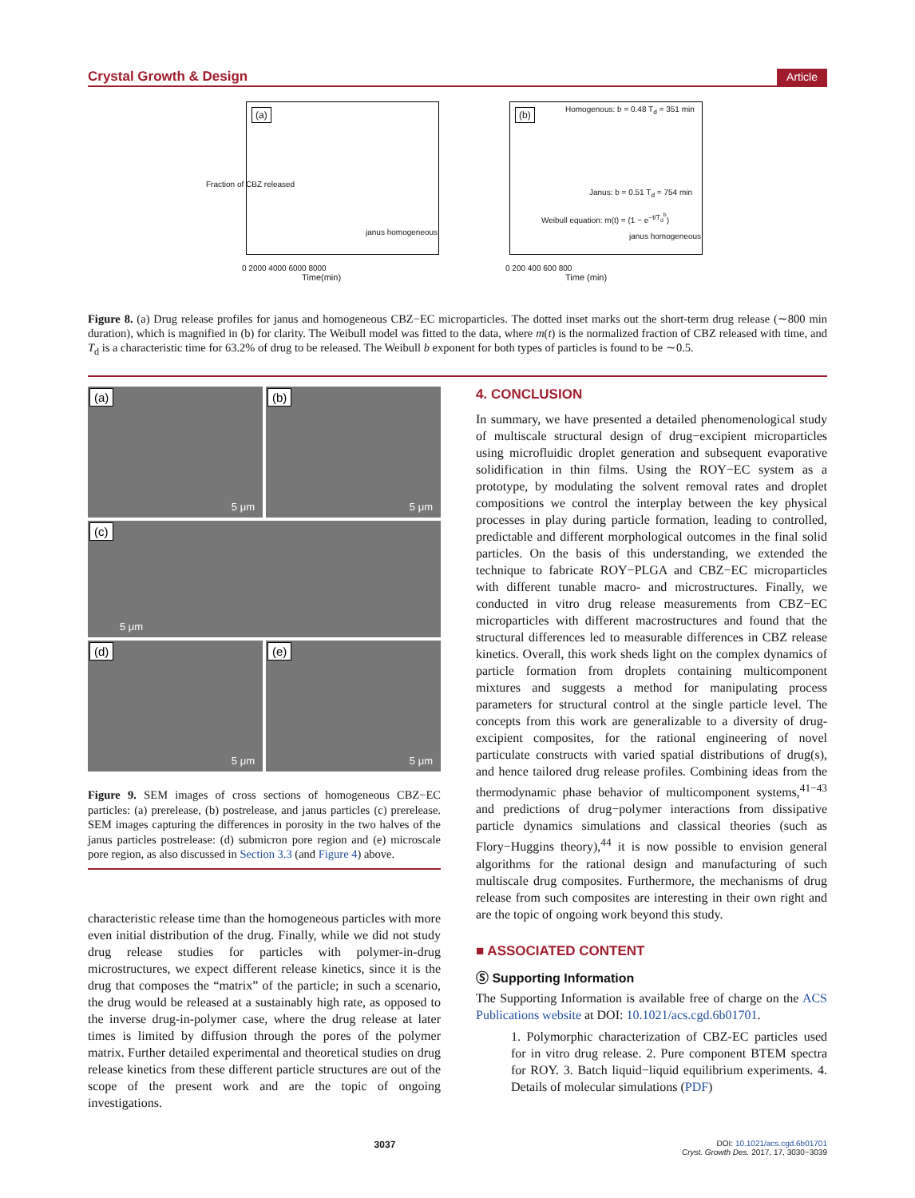Crystal Growth & Design Article
(a)
Fraction of CBZ released
janus homogeneous
0 2000 4000 6000 8000
Time(min)
(b)
Homogenous: b = 0.48 T<sub>d</sub> = 351 min
Janus: b = 0.51 T<sub>d</sub> = 754 min
Weibull equation: m(t) = (1 − e<sup>−t/T<sub>d</sub><sup>b</sup></sup>)
janus homogeneous
0 200 400 600 800
Time (min)
Figure 8. (a) Drug release profiles for janus and homogeneous CBZ−EC microparticles. The dotted inset marks out the short-term drug release (∼800 min duration), which is magnified in (b) for clarity. The Weibull model was fitted to the data, where m(t) is the normalized fraction of CBZ released with time, and T<sub>d</sub> is a characteristic time for 63.2% of drug to be released. The Weibull b exponent for both types of particles is found to be ∼0.5.
(a)
5 μm
(b)
5 μm
(c)
5 μm
(d)
5 μm
(e)
5 μm
Figure 9. SEM images of cross sections of homogeneous CBZ−EC particles: (a) prerelease, (b) postrelease, and janus particles (c) prerelease. SEM images capturing the differences in porosity in the two halves of the janus particles postrelease: (d) submicron pore region and (e) microscale pore region, as also discussed in Section 3.3 (and Figure 4) above.
characteristic release time than the homogeneous particles with more even initial distribution of the drug. Finally, while we did not study drug release studies for particles with polymer-in-drug microstructures, we expect different release kinetics, since it is the drug that composes the “matrix” of the particle; in such a scenario, the drug would be released at a sustainably high rate, as opposed to the inverse drug-in-polymer case, where the drug release at later times is limited by diffusion through the pores of the polymer matrix. Further detailed experimental and theoretical studies on drug release kinetics from these different particle structures are out of the scope of the present work and are the topic of ongoing investigations.
4. CONCLUSION
In summary, we have presented a detailed phenomenological study of multiscale structural design of drug−excipient microparticles using microfluidic droplet generation and subsequent evaporative solidification in thin films. Using the ROY−EC system as a prototype, by modulating the solvent removal rates and droplet compositions we control the interplay between the key physical processes in play during particle formation, leading to controlled, predictable and different morphological outcomes in the final solid particles. On the basis of this understanding, we extended the technique to fabricate ROY−PLGA and CBZ−EC microparticles with different tunable macro- and microstructures. Finally, we conducted in vitro drug release measurements from CBZ−EC microparticles with different macrostructures and found that the structural differences led to measurable differences in CBZ release kinetics. Overall, this work sheds light on the complex dynamics of particle formation from droplets containing multicomponent mixtures and suggests a method for manipulating process parameters for structural control at the single particle level. The concepts from this work are generalizable to a diversity of drug-excipient composites, for the rational engineering of novel particulate constructs with varied spatial distributions of drug(s), and hence tailored drug release profiles. Combining ideas from the thermodynamic phase behavior of multicomponent systems,<sup>41−43</sup> and predictions of drug−polymer interactions from dissipative particle dynamics simulations and classical theories (such as Flory−Huggins theory),<sup>44</sup> it is now possible to envision general algorithms for the rational design and manufacturing of such multiscale drug composites. Furthermore, the mechanisms of drug release from such composites are interesting in their own right and are the topic of ongoing work beyond this study.
■ ASSOCIATED CONTENT
Ⓢ Supporting Information
The Supporting Information is available free of charge on the ACS Publications website at DOI: 10.1021/acs.cgd.6b01701.
1. Polymorphic characterization of CBZ-EC particles used for in vitro drug release. 2. Pure component BTEM spectra for ROY. 3. Batch liquid−liquid equilibrium experiments. 4. Details of molecular simulations (PDF)
3037 DOI: 10.1021/acs.cgd.6b01701
Cryst. Growth Des. 2017, 17, 3030−3039